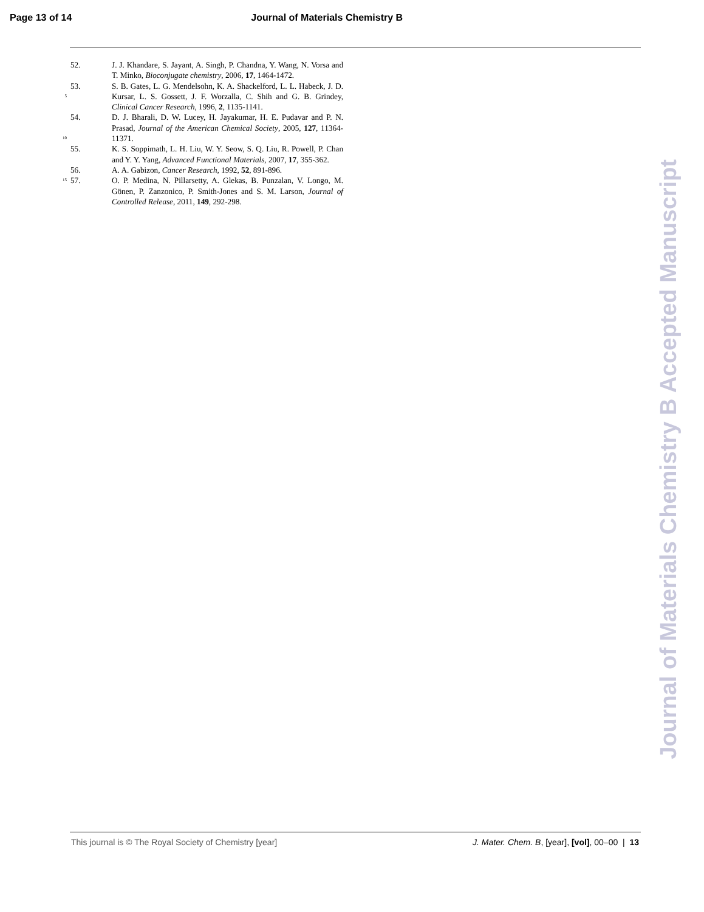Page 13 of 14 Journal of Materials Chemistry B
52. J. J. Khandare, S. Jayant, A. Singh, P. Chandna, Y. Wang, N. Vorsa and T. Minko, Bioconjugate chemistry, 2006, 17, 1464-1472.
5 53. S. B. Gates, L. G. Mendelsohn, K. A. Shackelford, L. L. Habeck, J. D. Kursar, L. S. Gossett, J. F. Worzalla, C. Shih and G. B. Grindey, Clinical Cancer Research, 1996, 2, 1135-1141.
10 54. D. J. Bharali, D. W. Lucey, H. Jayakumar, H. E. Pudavar and P. N. Prasad, Journal of the American Chemical Society, 2005, 127, 11364-11371.
55. K. S. Soppimath, L. H. Liu, W. Y. Seow, S. Q. Liu, R. Powell, P. Chan and Y. Y. Yang, Advanced Functional Materials, 2007, 17, 355-362.
56. A. A. Gabizon, Cancer Research, 1992, 52, 891-896.
15 57. O. P. Medina, N. Pillarsetty, A. Glekas, B. Punzalan, V. Longo, M. Gönen, P. Zanzonico, P. Smith-Jones and S. M. Larson, Journal of Controlled Release, 2011, 149, 292-298.
Journal of Materials Chemistry B Accepted Manuscript
This journal is © The Royal Society of Chemistry [year] J. Mater. Chem. B, [year], [vol], 00–00 | 13